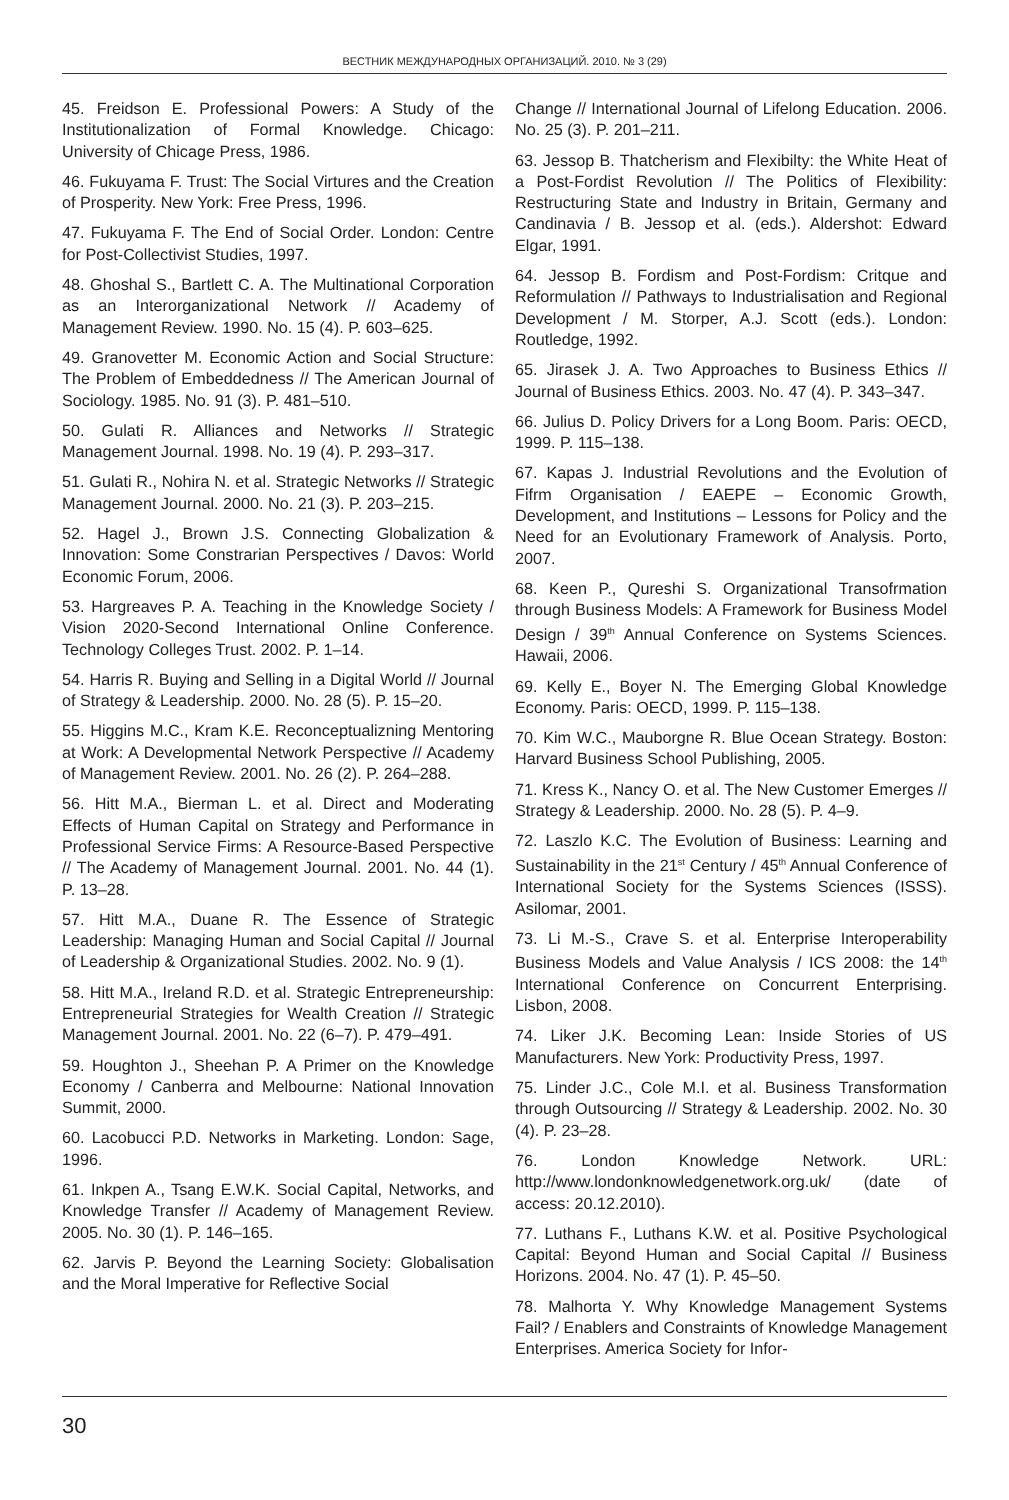ВЕСТНИК МЕЖДУНАРОДНЫХ ОРГАНИЗАЦИЙ. 2010. № 3 (29)
45. Freidson E. Professional Powers: A Study of the Institutionalization of Formal Knowledge. Chicago: University of Chicage Press, 1986.
46. Fukuyama F. Trust: The Social Virtures and the Creation of Prosperity. New York: Free Press, 1996.
47. Fukuyama F. The End of Social Order. London: Centre for Post-Collectivist Studies, 1997.
48. Ghoshal S., Bartlett C. A. The Multinational Corporation as an Interorganizational Network // Academy of Management Review. 1990. No. 15 (4). P. 603–625.
49. Granovetter M. Economic Action and Social Structure: The Problem of Embeddedness // The American Journal of Sociology. 1985. No. 91 (3). P. 481–510.
50. Gulati R. Alliances and Networks // Strategic Management Journal. 1998. No. 19 (4). P. 293–317.
51. Gulati R., Nohira N. et al. Strategic Networks // Strategic Management Journal. 2000. No. 21 (3). P. 203–215.
52. Hagel J., Brown J.S. Connecting Globalization & Innovation: Some Constrarian Perspectives / Davos: World Economic Forum, 2006.
53. Hargreaves P. A. Teaching in the Knowledge Society / Vision 2020-Second International Online Conference. Technology Colleges Trust. 2002. P. 1–14.
54. Harris R. Buying and Selling in a Digital World // Journal of Strategy & Leadership. 2000. No. 28 (5). P. 15–20.
55. Higgins M.C., Kram K.E. Reconceptualizning Mentoring at Work: A Developmental Network Perspective // Academy of Management Review. 2001. No. 26 (2). P. 264–288.
56. Hitt M.A., Bierman L. et al. Direct and Moderating Effects of Human Capital on Strategy and Performance in Professional Service Firms: A Resource-Based Perspective // The Academy of Management Journal. 2001. No. 44 (1). P. 13–28.
57. Hitt M.A., Duane R. The Essence of Strategic Leadership: Managing Human and Social Capital // Journal of Leadership & Organizational Studies. 2002. No. 9 (1).
58. Hitt M.A., Ireland R.D. et al. Strategic Entrepreneurship: Entrepreneurial Strategies for Wealth Creation // Strategic Management Journal. 2001. No. 22 (6–7). P. 479–491.
59. Houghton J., Sheehan P. A Primer on the Knowledge Economy / Canberra and Melbourne: National Innovation Summit, 2000.
60. Lacobucci P.D. Networks in Marketing. London: Sage, 1996.
61. Inkpen A., Tsang E.W.K. Social Capital, Networks, and Knowledge Transfer // Academy of Management Review. 2005. No. 30 (1). P. 146–165.
62. Jarvis P. Beyond the Learning Society: Globalisation and the Moral Imperative for Reflective Social
Change // International Journal of Lifelong Education. 2006. No. 25 (3). P. 201–211.
63. Jessop B. Thatcherism and Flexibilty: the White Heat of a Post-Fordist Revolution // The Politics of Flexibility: Restructuring State and Industry in Britain, Germany and Candinavia / B. Jessop et al. (eds.). Aldershot: Edward Elgar, 1991.
64. Jessop B. Fordism and Post-Fordism: Critque and Reformulation // Pathways to Industrialisation and Regional Development / M. Storper, A.J. Scott (eds.). London: Routledge, 1992.
65. Jirasek J. A. Two Approaches to Business Ethics // Journal of Business Ethics. 2003. No. 47 (4). P. 343–347.
66. Julius D. Policy Drivers for a Long Boom. Paris: OECD, 1999. P. 115–138.
67. Kapas J. Industrial Revolutions and the Evolution of Fifrm Organisation / EAEPE – Economic Growth, Development, and Institutions – Lessons for Policy and the Need for an Evolutionary Framework of Analysis. Porto, 2007.
68. Keen P., Qureshi S. Organizational Transofrmation through Business Models: A Framework for Business Model Design / 39<sup>th</sup> Annual Conference on Systems Sciences. Hawaii, 2006.
69. Kelly E., Boyer N. The Emerging Global Knowledge Economy. Paris: OECD, 1999. P. 115–138.
70. Kim W.C., Mauborgne R. Blue Ocean Strategy. Boston: Harvard Business School Publishing, 2005.
71. Kress K., Nancy O. et al. The New Customer Emerges // Strategy & Leadership. 2000. No. 28 (5). P. 4–9.
72. Laszlo K.C. The Evolution of Business: Learning and Sustainability in the 21<sup>st</sup> Century / 45<sup>th</sup> Annual Conference of International Society for the Systems Sciences (ISSS). Asilomar, 2001.
73. Li M.-S., Crave S. et al. Enterprise Interoperability Business Models and Value Analysis / ICS 2008: the 14<sup>th</sup> International Conference on Concurrent Enterprising. Lisbon, 2008.
74. Liker J.K. Becoming Lean: Inside Stories of US Manufacturers. New York: Productivity Press, 1997.
75. Linder J.C., Cole M.I. et al. Business Transformation through Outsourcing // Strategy & Leadership. 2002. No. 30 (4). P. 23–28.
76. London Knowledge Network. URL: http://www.londonknowledgenetwork.org.uk/ (date of access: 20.12.2010).
77. Luthans F., Luthans K.W. et al. Positive Psychological Capital: Beyond Human and Social Capital // Business Horizons. 2004. No. 47 (1). P. 45–50.
78. Malhorta Y. Why Knowledge Management Systems Fail? / Enablers and Constraints of Knowledge Management Enterprises. America Society for Infor-
30